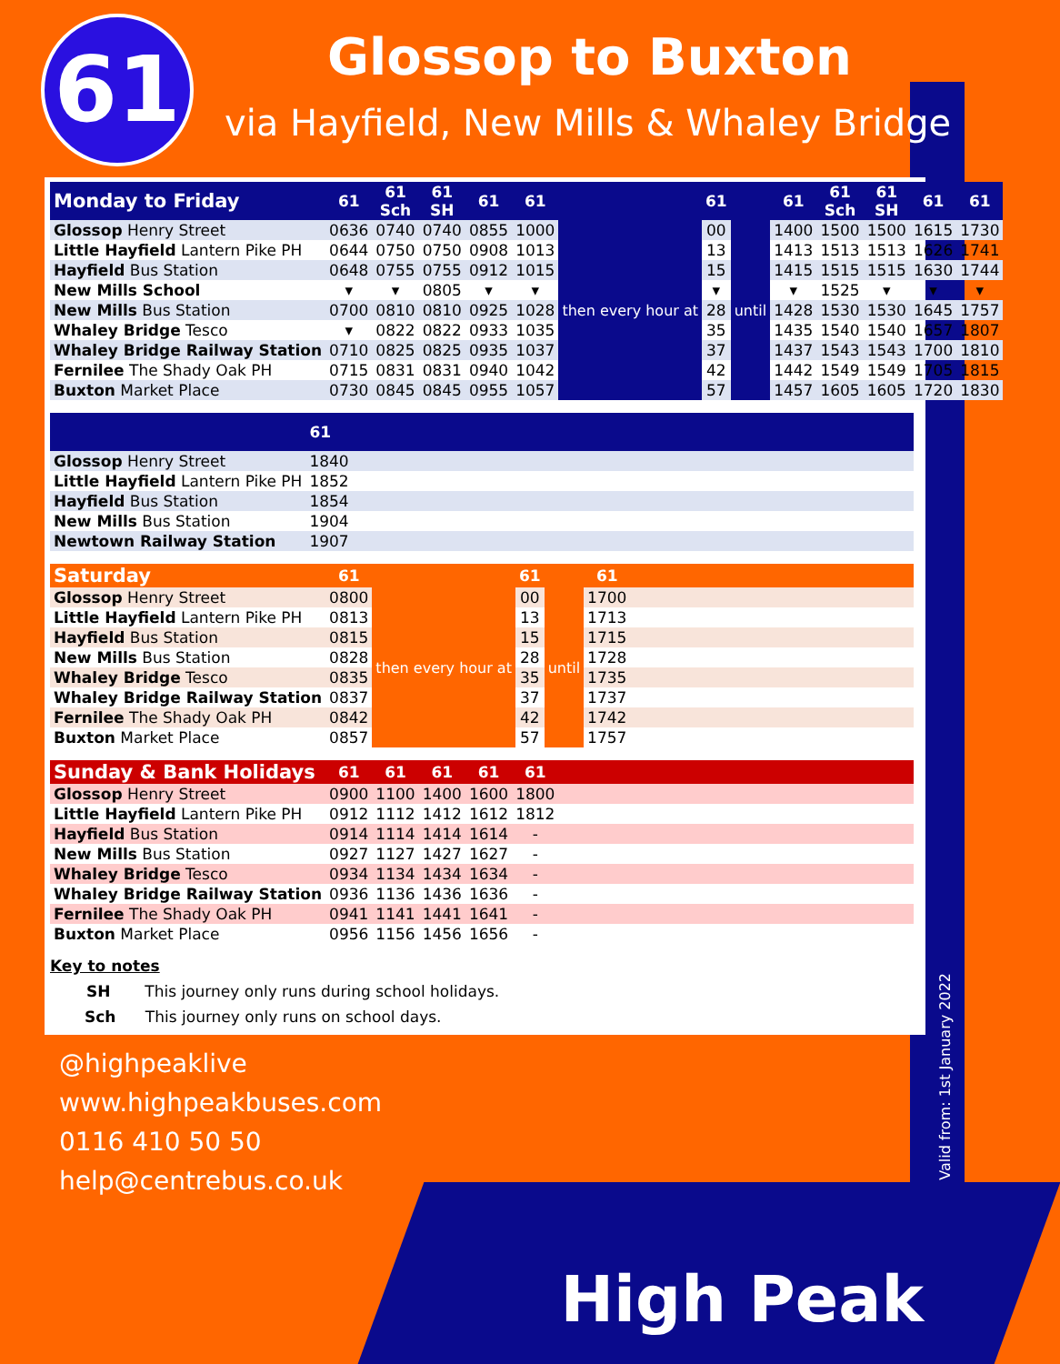61 Glossop to Buxton
via Hayfield, New Mills & Whaley Bridge
| Monday to Friday | 61 | 61 Sch | 61 SH | 61 | 61 | | 61 | | 61 | 61 Sch | 61 SH | 61 | 61 |
| --- | --- | --- | --- | --- | --- | --- | --- | --- | --- | --- | --- | --- | --- |
| Glossop Henry Street | 0636 | 0740 | 0740 | 0855 | 1000 | then every hour at | 00 | until | 1400 | 1500 | 1500 | 1615 | 1730 |
| Little Hayfield Lantern Pike PH | 0644 | 0750 | 0750 | 0908 | 1013 | | 13 | | 1413 | 1513 | 1513 | 1626 | 1741 |
| Hayfield Bus Station | 0648 | 0755 | 0755 | 0912 | 1015 | | 15 | | 1415 | 1515 | 1515 | 1630 | 1744 |
| New Mills School | ▾ | ▾ | 0805 | ▾ | ▾ | | ▾ | | ▾ | 1525 | ▾ | ▾ | ▾ |
| New Mills Bus Station | 0700 | 0810 | 0810 | 0925 | 1028 | | 28 | | 1428 | 1530 | 1530 | 1645 | 1757 |
| Whaley Bridge Tesco | ▾ | 0822 | 0822 | 0933 | 1035 | | 35 | | 1435 | 1540 | 1540 | 1657 | 1807 |
| Whaley Bridge Railway Station | 0710 | 0825 | 0825 | 0935 | 1037 | | 37 | | 1437 | 1543 | 1543 | 1700 | 1810 |
| Fernilee The Shady Oak PH | 0715 | 0831 | 0831 | 0940 | 1042 | | 42 | | 1442 | 1549 | 1549 | 1705 | 1815 |
| Buxton Market Place | 0730 | 0845 | 0845 | 0955 | 1057 | | 57 | | 1457 | 1605 | 1605 | 1720 | 1830 |
| | 61 |
| --- | --- |
| Glossop Henry Street | 1840 |
| Little Hayfield Lantern Pike PH | 1852 |
| Hayfield Bus Station | 1854 |
| New Mills Bus Station | 1904 |
| Newtown Railway Station | 1907 |
| Saturday | 61 | | 61 | | 61 | |
| --- | --- | --- | --- | --- | --- | --- |
| Glossop Henry Street | 0800 | then every hour at | 00 | until | 1700 | |
| Little Hayfield Lantern Pike PH | 0813 | | 13 | | 1713 | |
| Hayfield Bus Station | 0815 | | 15 | | 1715 | |
| New Mills Bus Station | 0828 | | 28 | | 1728 | |
| Whaley Bridge Tesco | 0835 | | 35 | | 1735 | |
| Whaley Bridge Railway Station | 0837 | | 37 | | 1737 | |
| Fernilee The Shady Oak PH | 0842 | | 42 | | 1742 | |
| Buxton Market Place | 0857 | | 57 | | 1757 | |
| Sunday & Bank Holidays | 61 | 61 | 61 | 61 | 61 | |
| --- | --- | --- | --- | --- | --- | --- |
| Glossop Henry Street | 0900 | 1100 | 1400 | 1600 | 1800 | |
| Little Hayfield Lantern Pike PH | 0912 | 1112 | 1412 | 1612 | 1812 | |
| Hayfield Bus Station | 0914 | 1114 | 1414 | 1614 | - | |
| New Mills Bus Station | 0927 | 1127 | 1427 | 1627 | - | |
| Whaley Bridge Tesco | 0934 | 1134 | 1434 | 1634 | - | |
| Whaley Bridge Railway Station | 0936 | 1136 | 1436 | 1636 | - | |
| Fernilee The Shady Oak PH | 0941 | 1141 | 1441 | 1641 | - | |
| Buxton Market Place | 0956 | 1156 | 1456 | 1656 | - | |
Key to notes
SH This journey only runs during school holidays.
Sch This journey only runs on school days.
@highpeaklive
www.highpeakbuses.com
0116 410 50 50
help@centrebus.co.uk
High Peak
Valid from: 1st January 2022